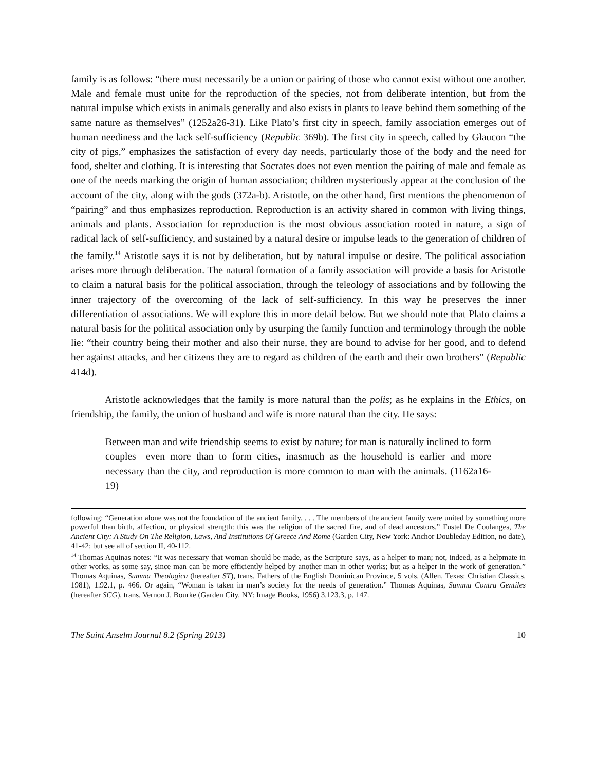family is as follows: “there must necessarily be a union or pairing of those who cannot exist without one another. Male and female must unite for the reproduction of the species, not from deliberate intention, but from the natural impulse which exists in animals generally and also exists in plants to leave behind them something of the same nature as themselves” (1252a26-31). Like Plato’s first city in speech, family association emerges out of human neediness and the lack self-sufficiency (Republic 369b). The first city in speech, called by Glaucon “the city of pigs,” emphasizes the satisfaction of every day needs, particularly those of the body and the need for food, shelter and clothing. It is interesting that Socrates does not even mention the pairing of male and female as one of the needs marking the origin of human association; children mysteriously appear at the conclusion of the account of the city, along with the gods (372a-b). Aristotle, on the other hand, first mentions the phenomenon of “pairing” and thus emphasizes reproduction. Reproduction is an activity shared in common with living things, animals and plants. Association for reproduction is the most obvious association rooted in nature, a sign of radical lack of self-sufficiency, and sustained by a natural desire or impulse leads to the generation of children of the family.<sup>14</sup> Aristotle says it is not by deliberation, but by natural impulse or desire. The political association arises more through deliberation. The natural formation of a family association will provide a basis for Aristotle to claim a natural basis for the political association, through the teleology of associations and by following the inner trajectory of the overcoming of the lack of self-sufficiency. In this way he preserves the inner differentiation of associations. We will explore this in more detail below. But we should note that Plato claims a natural basis for the political association only by usurping the family function and terminology through the noble lie: “their country being their mother and also their nurse, they are bound to advise for her good, and to defend her against attacks, and her citizens they are to regard as children of the earth and their own brothers” (Republic 414d).
Aristotle acknowledges that the family is more natural than the polis; as he explains in the Ethics, on friendship, the family, the union of husband and wife is more natural than the city. He says:
Between man and wife friendship seems to exist by nature; for man is naturally inclined to form couples—even more than to form cities, inasmuch as the household is earlier and more necessary than the city, and reproduction is more common to man with the animals. (1162a16-19)
following: “Generation alone was not the foundation of the ancient family. . . . The members of the ancient family were united by something more powerful than birth, affection, or physical strength: this was the religion of the sacred fire, and of dead ancestors.” Fustel De Coulanges, The Ancient City: A Study On The Religion, Laws, And Institutions Of Greece And Rome (Garden City, New York: Anchor Doubleday Edition, no date), 41-42; but see all of section II, 40-112.
<sup>14</sup> Thomas Aquinas notes: “It was necessary that woman should be made, as the Scripture says, as a helper to man; not, indeed, as a helpmate in other works, as some say, since man can be more efficiently helped by another man in other works; but as a helper in the work of generation.” Thomas Aquinas, Summa Theologica (hereafter ST), trans. Fathers of the English Dominican Province, 5 vols. (Allen, Texas: Christian Classics, 1981), 1.92.1, p. 466. Or again, “Woman is taken in man’s society for the needs of generation.” Thomas Aquinas, Summa Contra Gentiles (hereafter SCG), trans. Vernon J. Bourke (Garden City, NY: Image Books, 1956) 3.123.3, p. 147.
The Saint Anselm Journal 8.2 (Spring 2013) 10